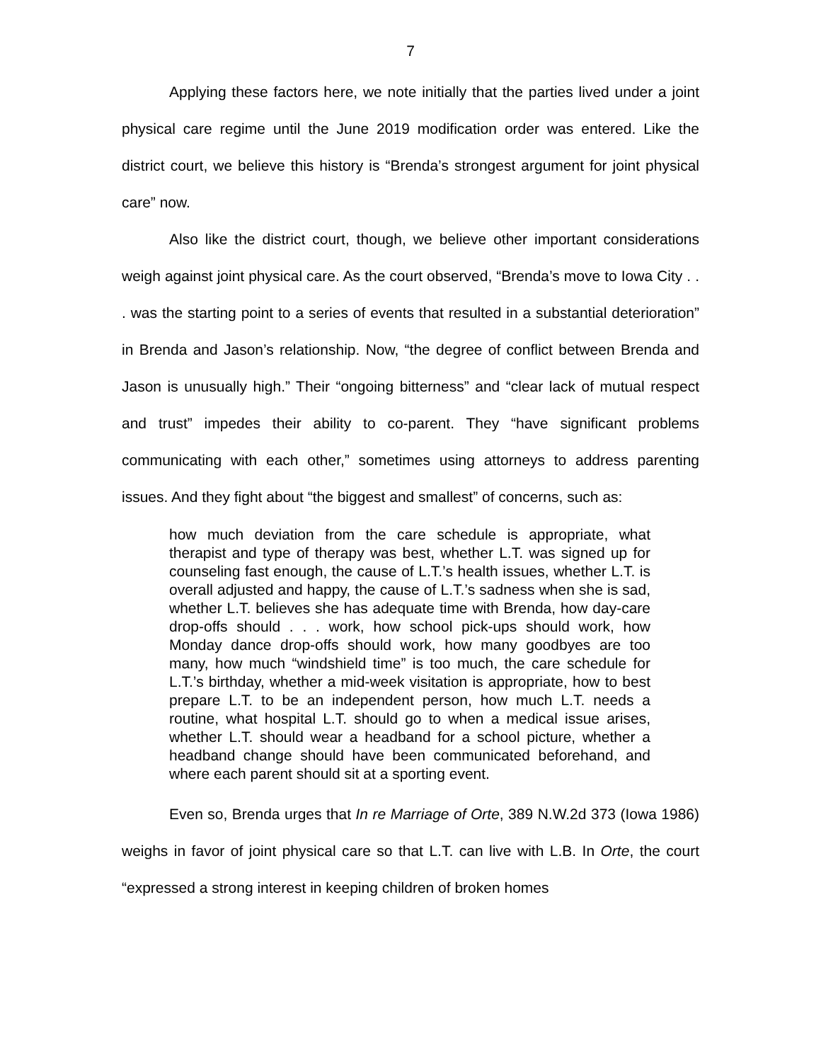7
Applying these factors here, we note initially that the parties lived under a joint physical care regime until the June 2019 modification order was entered. Like the district court, we believe this history is “Brenda’s strongest argument for joint physical care” now.
Also like the district court, though, we believe other important considerations weigh against joint physical care. As the court observed, “Brenda’s move to Iowa City . . . was the starting point to a series of events that resulted in a substantial deterioration” in Brenda and Jason’s relationship. Now, “the degree of conflict between Brenda and Jason is unusually high.” Their “ongoing bitterness” and “clear lack of mutual respect and trust” impedes their ability to co-parent. They “have significant problems communicating with each other,” sometimes using attorneys to address parenting issues. And they fight about “the biggest and smallest” of concerns, such as:
how much deviation from the care schedule is appropriate, what therapist and type of therapy was best, whether L.T. was signed up for counseling fast enough, the cause of L.T.’s health issues, whether L.T. is overall adjusted and happy, the cause of L.T.’s sadness when she is sad, whether L.T. believes she has adequate time with Brenda, how day-care drop-offs should . . . work, how school pick-ups should work, how Monday dance drop-offs should work, how many goodbyes are too many, how much “windshield time” is too much, the care schedule for L.T.’s birthday, whether a mid-week visitation is appropriate, how to best prepare L.T. to be an independent person, how much L.T. needs a routine, what hospital L.T. should go to when a medical issue arises, whether L.T. should wear a headband for a school picture, whether a headband change should have been communicated beforehand, and where each parent should sit at a sporting event.
Even so, Brenda urges that In re Marriage of Orte, 389 N.W.2d 373 (Iowa 1986) weighs in favor of joint physical care so that L.T. can live with L.B. In Orte, the court “expressed a strong interest in keeping children of broken homes